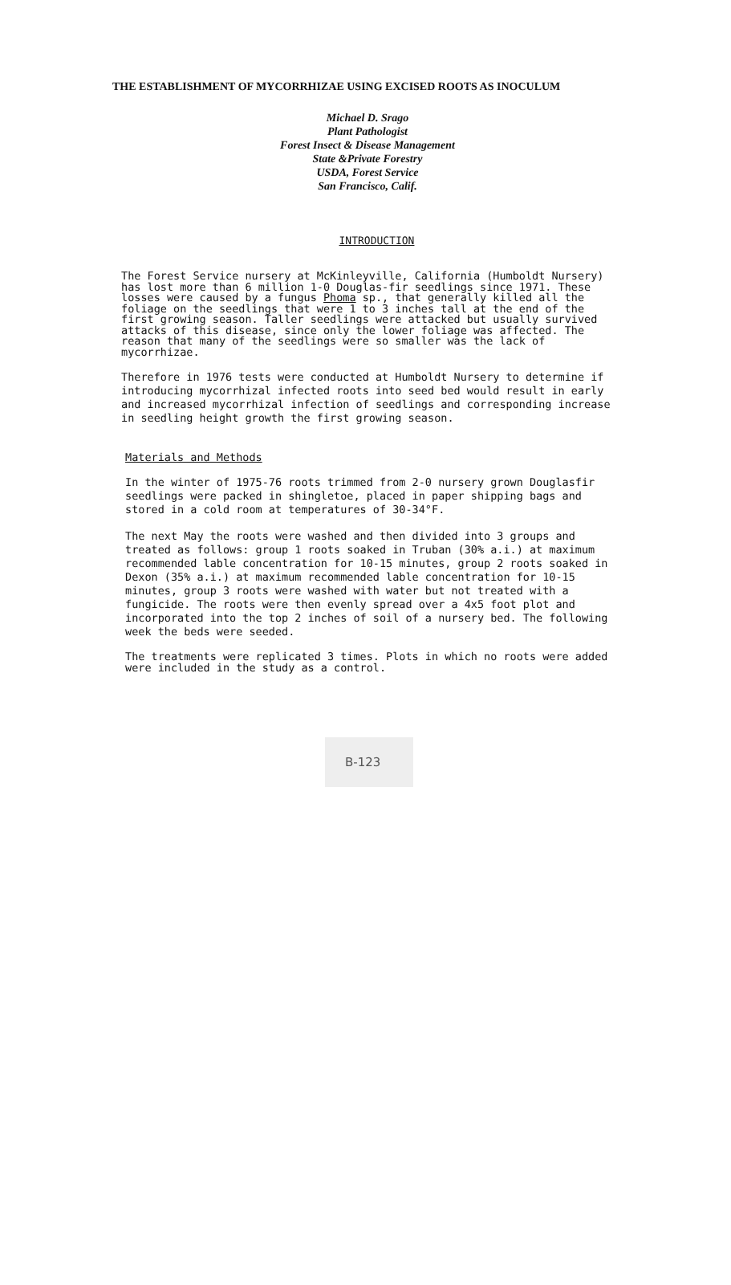THE ESTABLISHMENT OF MYCORRHIZAE USING EXCISED ROOTS AS INOCULUM
Michael D. Srago
Plant Pathologist
Forest Insect & Disease Management
State &Private Forestry
USDA, Forest Service
San Francisco, Calif.
INTRODUCTION
The Forest Service nursery at McKinleyville, California (Humboldt Nursery) has lost more than 6 million 1-0 Douglas-fir seedlings since 1971. These losses were caused by a fungus Phoma sp., that generally killed all the foliage on the seedlings that were 1 to 3 inches tall at the end of the first growing season. Taller seedlings were attacked but usually survived attacks of this disease, since only the lower foliage was affected. The reason that many of the seedlings were so smaller was the lack of mycorrhizae.
Therefore in 1976 tests were conducted at Humboldt Nursery to determine if introducing mycorrhizal infected roots into seed bed would result in early and increased mycorrhizal infection of seedlings and corresponding increase in seedling height growth the first growing season.
Materials and Methods
In the winter of 1975-76 roots trimmed from 2-0 nursery grown Douglasfir seedlings were packed in shingletoe, placed in paper shipping bags and stored in a cold room at temperatures of 30-34°F.
The next May the roots were washed and then divided into 3 groups and treated as follows: group 1 roots soaked in Truban (30% a.i.) at maximum recommended lable concentration for 10-15 minutes, group 2 roots soaked in Dexon (35% a.i.) at maximum recommended lable concentration for 10-15 minutes, group 3 roots were washed with water but not treated with a fungicide. The roots were then evenly spread over a 4x5 foot plot and incorporated into the top 2 inches of soil of a nursery bed. The following week the beds were seeded.
The treatments were replicated 3 times. Plots in which no roots were added were included in the study as a control.
B-123